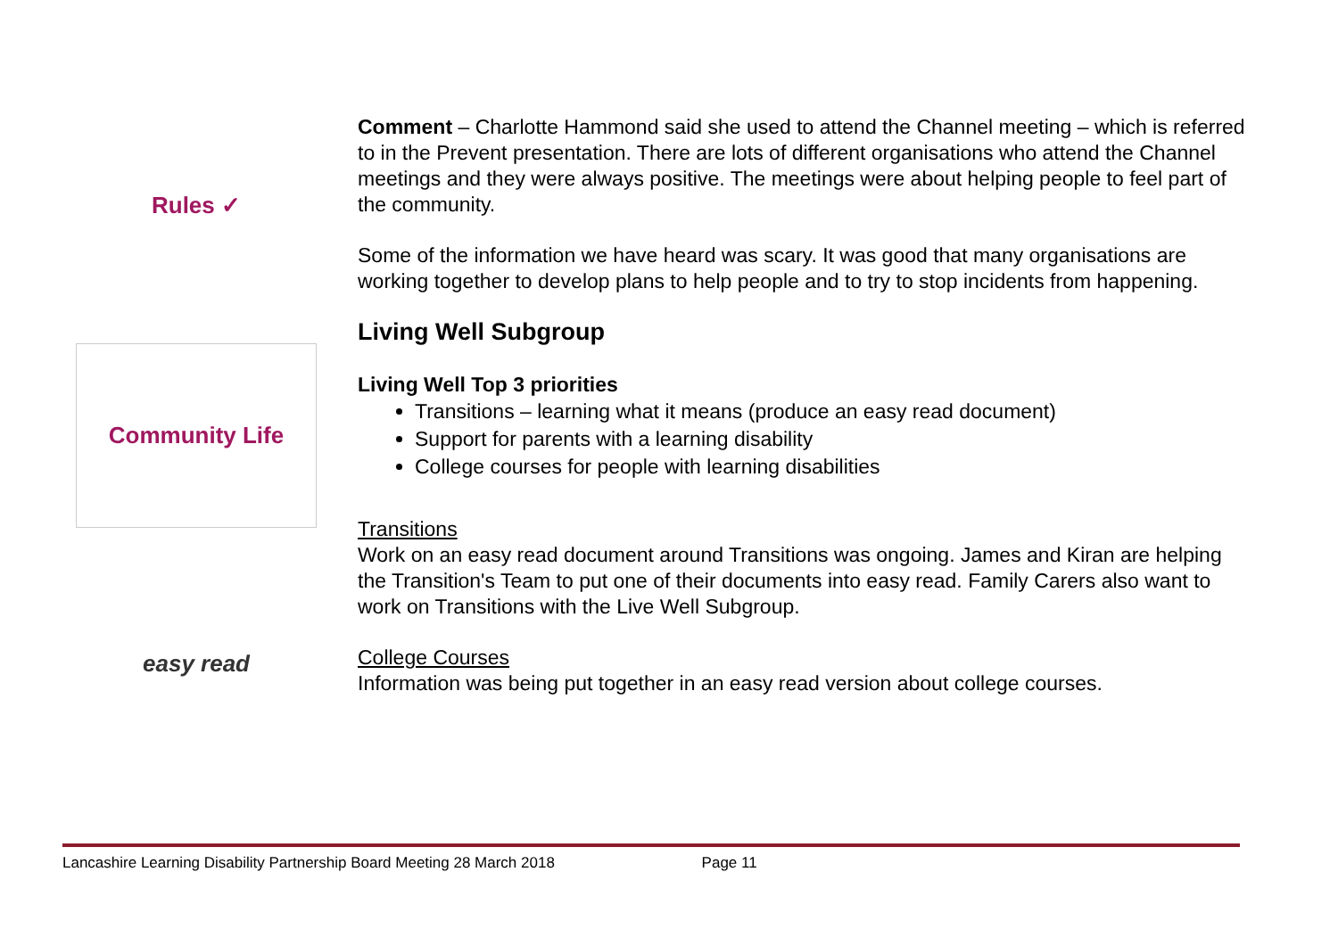Rules ✓
Community Life
easy read
Comment – Charlotte Hammond said she used to attend the Channel meeting – which is referred to in the Prevent presentation. There are lots of different organisations who attend the Channel meetings and they were always positive. The meetings were about helping people to feel part of the community.
Some of the information we have heard was scary. It was good that many organisations are working together to develop plans to help people and to try to stop incidents from happening.
Living Well Subgroup
Living Well Top 3 priorities
Transitions – learning what it means (produce an easy read document)
Support for parents with a learning disability
College courses for people with learning disabilities
Transitions
Work on an easy read document around Transitions was ongoing. James and Kiran are helping the Transition's Team to put one of their documents into easy read. Family Carers also want to work on Transitions with the Live Well Subgroup.
College Courses
Information was being put together in an easy read version about college courses.
Lancashire Learning Disability Partnership Board Meeting 28 March 2018 Page 11